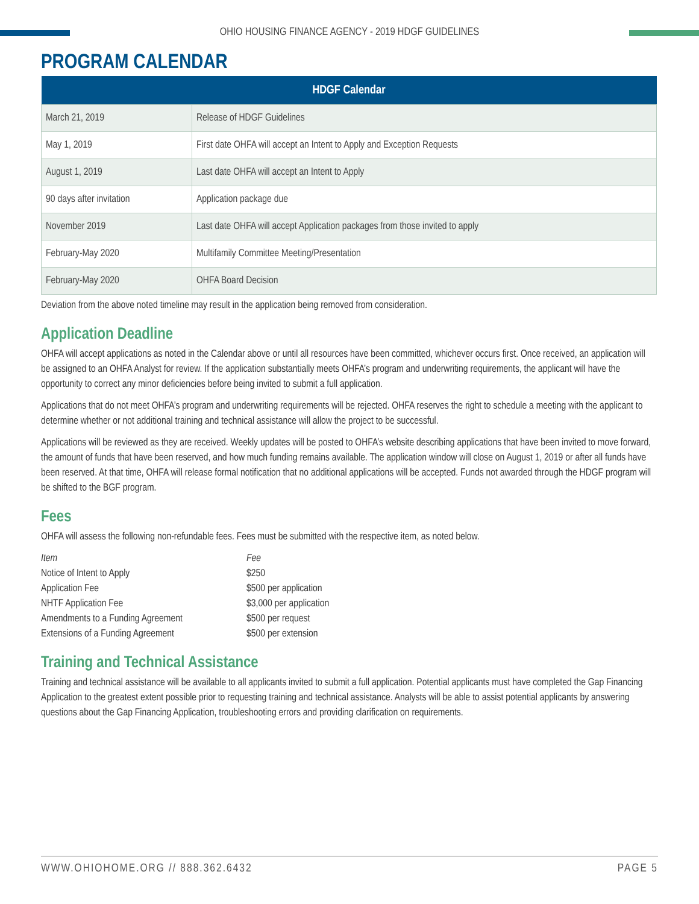OHIO HOUSING FINANCE AGENCY - 2019 HDGF GUIDELINES
PROGRAM CALENDAR
| HDGF Calendar | |
| --- | --- |
| March 21, 2019 | Release of HDGF Guidelines |
| May 1, 2019 | First date OHFA will accept an Intent to Apply and Exception Requests |
| August 1, 2019 | Last date OHFA will accept an Intent to Apply |
| 90 days after invitation | Application package due |
| November 2019 | Last date OHFA will accept Application packages from those invited to apply |
| February-May 2020 | Multifamily Committee Meeting/Presentation |
| February-May 2020 | OHFA Board Decision |
Deviation from the above noted timeline may result in the application being removed from consideration.
Application Deadline
OHFA will accept applications as noted in the Calendar above or until all resources have been committed, whichever occurs first. Once received, an application will be assigned to an OHFA Analyst for review. If the application substantially meets OHFA’s program and underwriting requirements, the applicant will have the opportunity to correct any minor deficiencies before being invited to submit a full application.
Applications that do not meet OHFA’s program and underwriting requirements will be rejected. OHFA reserves the right to schedule a meeting with the applicant to determine whether or not additional training and technical assistance will allow the project to be successful.
Applications will be reviewed as they are received. Weekly updates will be posted to OHFA’s website describing applications that have been invited to move forward, the amount of funds that have been reserved, and how much funding remains available. The application window will close on August 1, 2019 or after all funds have been reserved. At that time, OHFA will release formal notification that no additional applications will be accepted. Funds not awarded through the HDGF program will be shifted to the BGF program.
Fees
OHFA will assess the following non-refundable fees. Fees must be submitted with the respective item, as noted below.
| Item | Fee |
| --- | --- |
| Notice of Intent to Apply | $250 |
| Application Fee | $500 per application |
| NHTF Application Fee | $3,000 per application |
| Amendments to a Funding Agreement | $500 per request |
| Extensions of a Funding Agreement | $500 per extension |
Training and Technical Assistance
Training and technical assistance will be available to all applicants invited to submit a full application. Potential applicants must have completed the Gap Financing Application to the greatest extent possible prior to requesting training and technical assistance. Analysts will be able to assist potential applicants by answering questions about the Gap Financing Application, troubleshooting errors and providing clarification on requirements.
WWW.OHIOHOME.ORG // 888.362.6432 PAGE 5